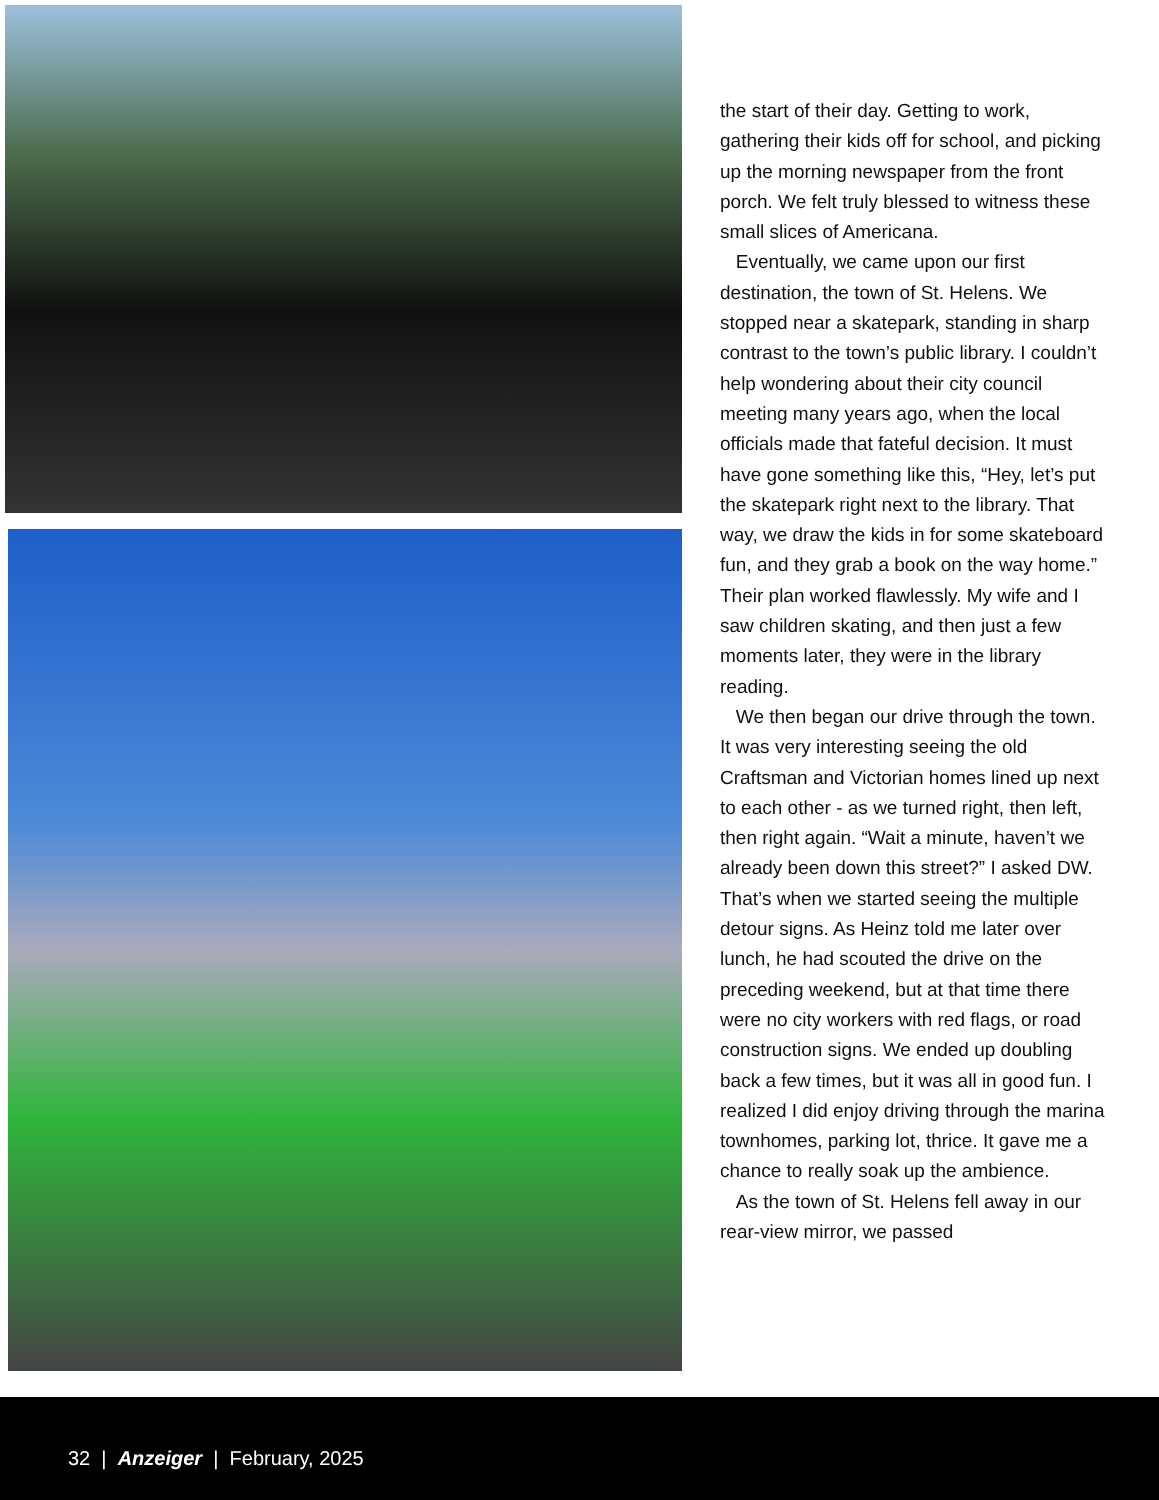the start of their day. Getting to work, gathering their kids off for school, and picking up the morning newspaper from the front porch. We felt truly blessed to witness these small slices of Americana.
Eventually, we came upon our first destination, the town of St. Helens. We stopped near a skatepark, standing in sharp contrast to the town’s public library. I couldn’t help wondering about their city council meeting many years ago, when the local officials made that fateful decision. It must have gone something like this, “Hey, let’s put the skatepark right next to the library. That way, we draw the kids in for some skateboard fun, and they grab a book on the way home.” Their plan worked flawlessly. My wife and I saw children skating, and then just a few moments later, they were in the library reading.
We then began our drive through the town. It was very interesting seeing the old Craftsman and Victorian homes lined up next to each other - as we turned right, then left, then right again. “Wait a minute, haven’t we already been down this street?” I asked DW. That’s when we started seeing the multiple detour signs. As Heinz told me later over lunch, he had scouted the drive on the preceding weekend, but at that time there were no city workers with red flags, or road construction signs. We ended up doubling back a few times, but it was all in good fun. I realized I did enjoy driving through the marina townhomes, parking lot, thrice. It gave me a chance to really soak up the ambience.
As the town of St. Helens fell away in our rear-view mirror, we passed
32 | Anzeiger | February, 2025